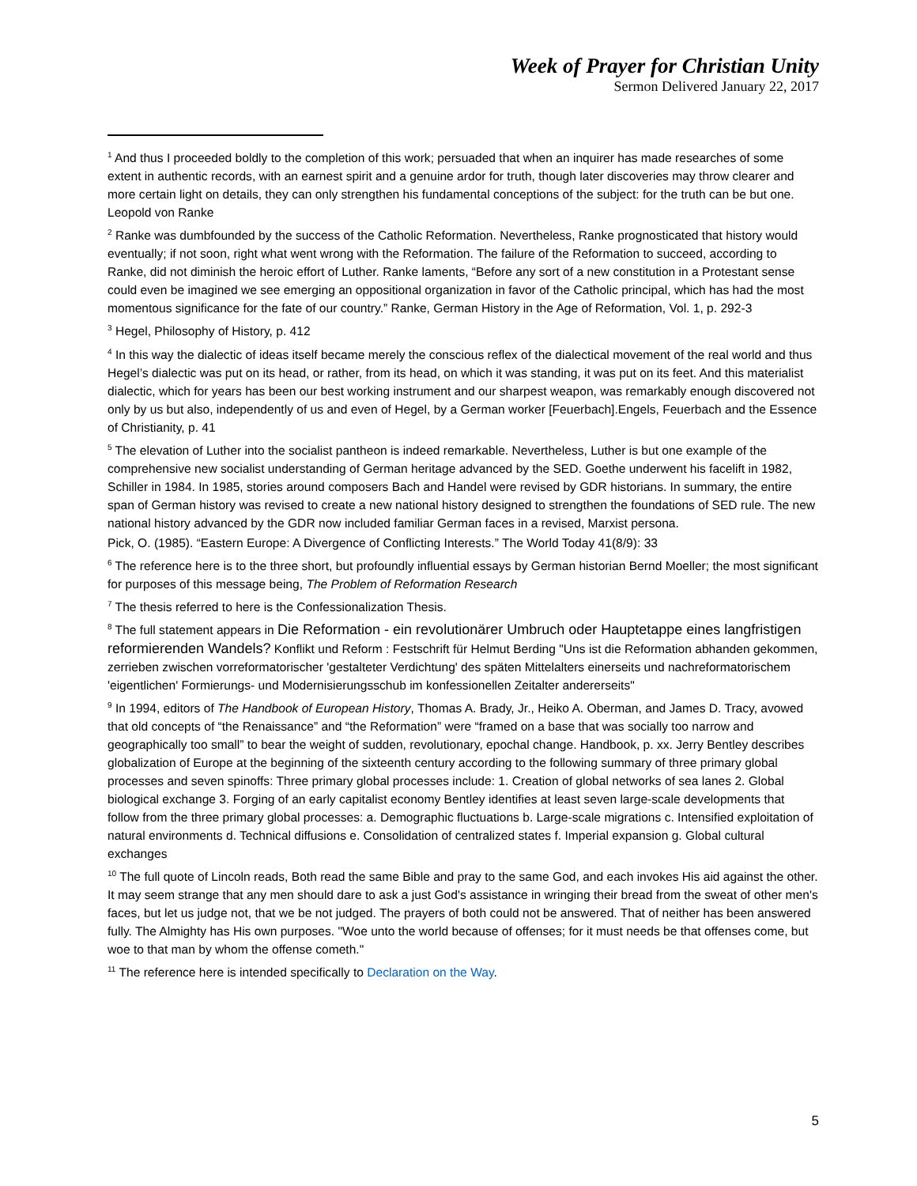Week of Prayer for Christian Unity
Sermon Delivered January 22, 2017
<sup>1</sup> And thus I proceeded boldly to the completion of this work; persuaded that when an inquirer has made researches of some extent in authentic records, with an earnest spirit and a genuine ardor for truth, though later discoveries may throw clearer and more certain light on details, they can only strengthen his fundamental conceptions of the subject: for the truth can be but one. Leopold von Ranke
<sup>2</sup> Ranke was dumbfounded by the success of the Catholic Reformation. Nevertheless, Ranke prognosticated that history would eventually; if not soon, right what went wrong with the Reformation. The failure of the Reformation to succeed, according to Ranke, did not diminish the heroic effort of Luther. Ranke laments, “Before any sort of a new constitution in a Protestant sense could even be imagined we see emerging an oppositional organization in favor of the Catholic principal, which has had the most momentous significance for the fate of our country.” Ranke, German History in the Age of Reformation, Vol. 1, p. 292-3
<sup>3</sup> Hegel, Philosophy of History, p. 412
<sup>4</sup> In this way the dialectic of ideas itself became merely the conscious reflex of the dialectical movement of the real world and thus Hegel’s dialectic was put on its head, or rather, from its head, on which it was standing, it was put on its feet. And this materialist dialectic, which for years has been our best working instrument and our sharpest weapon, was remarkably enough discovered not only by us but also, independently of us and even of Hegel, by a German worker [Feuerbach].Engels, Feuerbach and the Essence of Christianity, p. 41
<sup>5</sup> The elevation of Luther into the socialist pantheon is indeed remarkable. Nevertheless, Luther is but one example of the comprehensive new socialist understanding of German heritage advanced by the SED. Goethe underwent his facelift in 1982, Schiller in 1984. In 1985, stories around composers Bach and Handel were revised by GDR historians. In summary, the entire span of German history was revised to create a new national history designed to strengthen the foundations of SED rule. The new national history advanced by the GDR now included familiar German faces in a revised, Marxist persona.
Pick, O. (1985). “Eastern Europe: A Divergence of Conflicting Interests.” The World Today 41(8/9): 33
<sup>6</sup> The reference here is to the three short, but profoundly influential essays by German historian Bernd Moeller; the most significant for purposes of this message being, The Problem of Reformation Research
<sup>7</sup> The thesis referred to here is the Confessionalization Thesis.
<sup>8</sup> The full statement appears in Die Reformation - ein revolutionärer Umbruch oder Hauptetappe eines langfristigen reformierenden Wandels? Konflikt und Reform : Festschrift für Helmut Berding "Uns ist die Reformation abhanden gekommen, zerrieben zwischen vorreformatorischer 'gestalteter Verdichtung' des späten Mittelalters einerseits und nachreformatorischem 'eigentlichen' Formierungs- und Modernisierungsschub im konfessionellen Zeitalter andererseits"
<sup>9</sup> In 1994, editors of The Handbook of European History, Thomas A. Brady, Jr., Heiko A. Oberman, and James D. Tracy, avowed that old concepts of “the Renaissance” and “the Reformation” were “framed on a base that was socially too narrow and geographically too small” to bear the weight of sudden, revolutionary, epochal change. Handbook, p. xx. Jerry Bentley describes globalization of Europe at the beginning of the sixteenth century according to the following summary of three primary global processes and seven spinoffs: Three primary global processes include: 1. Creation of global networks of sea lanes 2. Global biological exchange 3. Forging of an early capitalist economy Bentley identifies at least seven large-scale developments that follow from the three primary global processes: a. Demographic fluctuations b. Large-scale migrations c. Intensified exploitation of natural environments d. Technical diffusions e. Consolidation of centralized states f. Imperial expansion g. Global cultural exchanges
<sup>10</sup> The full quote of Lincoln reads, Both read the same Bible and pray to the same God, and each invokes His aid against the other. It may seem strange that any men should dare to ask a just God's assistance in wringing their bread from the sweat of other men's faces, but let us judge not, that we be not judged. The prayers of both could not be answered. That of neither has been answered fully. The Almighty has His own purposes. "Woe unto the world because of offenses; for it must needs be that offenses come, but woe to that man by whom the offense cometh."
<sup>11</sup> The reference here is intended specifically to Declaration on the Way.
5